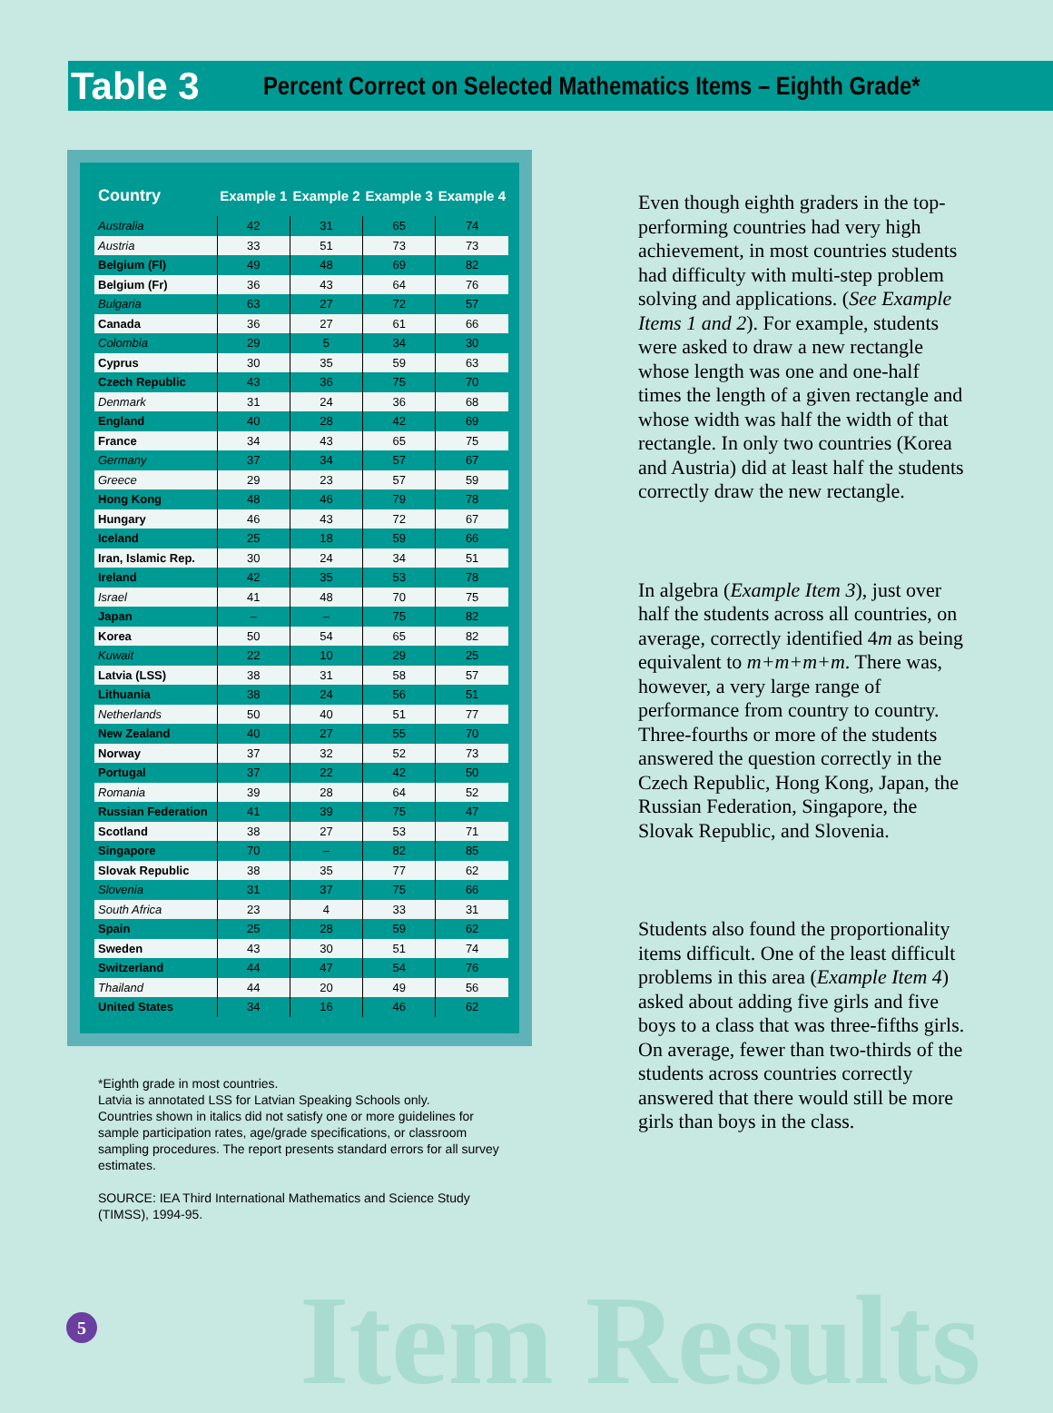Item Results
Table 3
Percent Correct on Selected Mathematics Items – Eighth Grade*
| Country | Example 1 | Example 2 | Example 3 | Example 4 |
| --- | --- | --- | --- | --- |
| Australia | 42 | 31 | 65 | 74 |
| Austria | 33 | 51 | 73 | 73 |
| Belgium (Fl) | 49 | 48 | 69 | 82 |
| Belgium (Fr) | 36 | 43 | 64 | 76 |
| Bulgaria | 63 | 27 | 72 | 57 |
| Canada | 36 | 27 | 61 | 66 |
| Colombia | 29 | 5 | 34 | 30 |
| Cyprus | 30 | 35 | 59 | 63 |
| Czech Republic | 43 | 36 | 75 | 70 |
| Denmark | 31 | 24 | 36 | 68 |
| England | 40 | 28 | 42 | 69 |
| France | 34 | 43 | 65 | 75 |
| Germany | 37 | 34 | 57 | 67 |
| Greece | 29 | 23 | 57 | 59 |
| Hong Kong | 48 | 46 | 79 | 78 |
| Hungary | 46 | 43 | 72 | 67 |
| Iceland | 25 | 18 | 59 | 66 |
| Iran, Islamic Rep. | 30 | 24 | 34 | 51 |
| Ireland | 42 | 35 | 53 | 78 |
| Israel | 41 | 48 | 70 | 75 |
| Japan | – | – | 75 | 82 |
| Korea | 50 | 54 | 65 | 82 |
| Kuwait | 22 | 10 | 29 | 25 |
| Latvia (LSS) | 38 | 31 | 58 | 57 |
| Lithuania | 38 | 24 | 56 | 51 |
| Netherlands | 50 | 40 | 51 | 77 |
| New Zealand | 40 | 27 | 55 | 70 |
| Norway | 37 | 32 | 52 | 73 |
| Portugal | 37 | 22 | 42 | 50 |
| Romania | 39 | 28 | 64 | 52 |
| Russian Federation | 41 | 39 | 75 | 47 |
| Scotland | 38 | 27 | 53 | 71 |
| Singapore | 70 | – | 82 | 85 |
| Slovak Republic | 38 | 35 | 77 | 62 |
| Slovenia | 31 | 37 | 75 | 66 |
| South Africa | 23 | 4 | 33 | 31 |
| Spain | 25 | 28 | 59 | 62 |
| Sweden | 43 | 30 | 51 | 74 |
| Switzerland | 44 | 47 | 54 | 76 |
| Thailand | 44 | 20 | 49 | 56 |
| United States | 34 | 16 | 46 | 62 |
*Eighth grade in most countries.
Latvia is annotated LSS for Latvian Speaking Schools only.
Countries shown in italics did not satisfy one or more guidelines for sample participation rates, age/grade specifications, or classroom sampling procedures. The report presents standard errors for all survey estimates.
SOURCE: IEA Third International Mathematics and Science Study (TIMSS), 1994-95.
Even though eighth graders in the top-performing countries had very high achievement, in most countries students had difficulty with multi-step problem solving and applications. (See Example Items 1 and 2). For example, students were asked to draw a new rectangle whose length was one and one-half times the length of a given rectangle and whose width was half the width of that rectangle. In only two countries (Korea and Austria) did at least half the students correctly draw the new rectangle.
In algebra (Example Item 3), just over half the students across all countries, on average, correctly identified 4m as being equivalent to m+m+m+m. There was, however, a very large range of performance from country to country. Three-fourths or more of the students answered the question correctly in the Czech Republic, Hong Kong, Japan, the Russian Federation, Singapore, the Slovak Republic, and Slovenia.
Students also found the proportionality items difficult. One of the least difficult problems in this area (Example Item 4) asked about adding five girls and five boys to a class that was three-fifths girls. On average, fewer than two-thirds of the students across countries correctly answered that there would still be more girls than boys in the class.
5